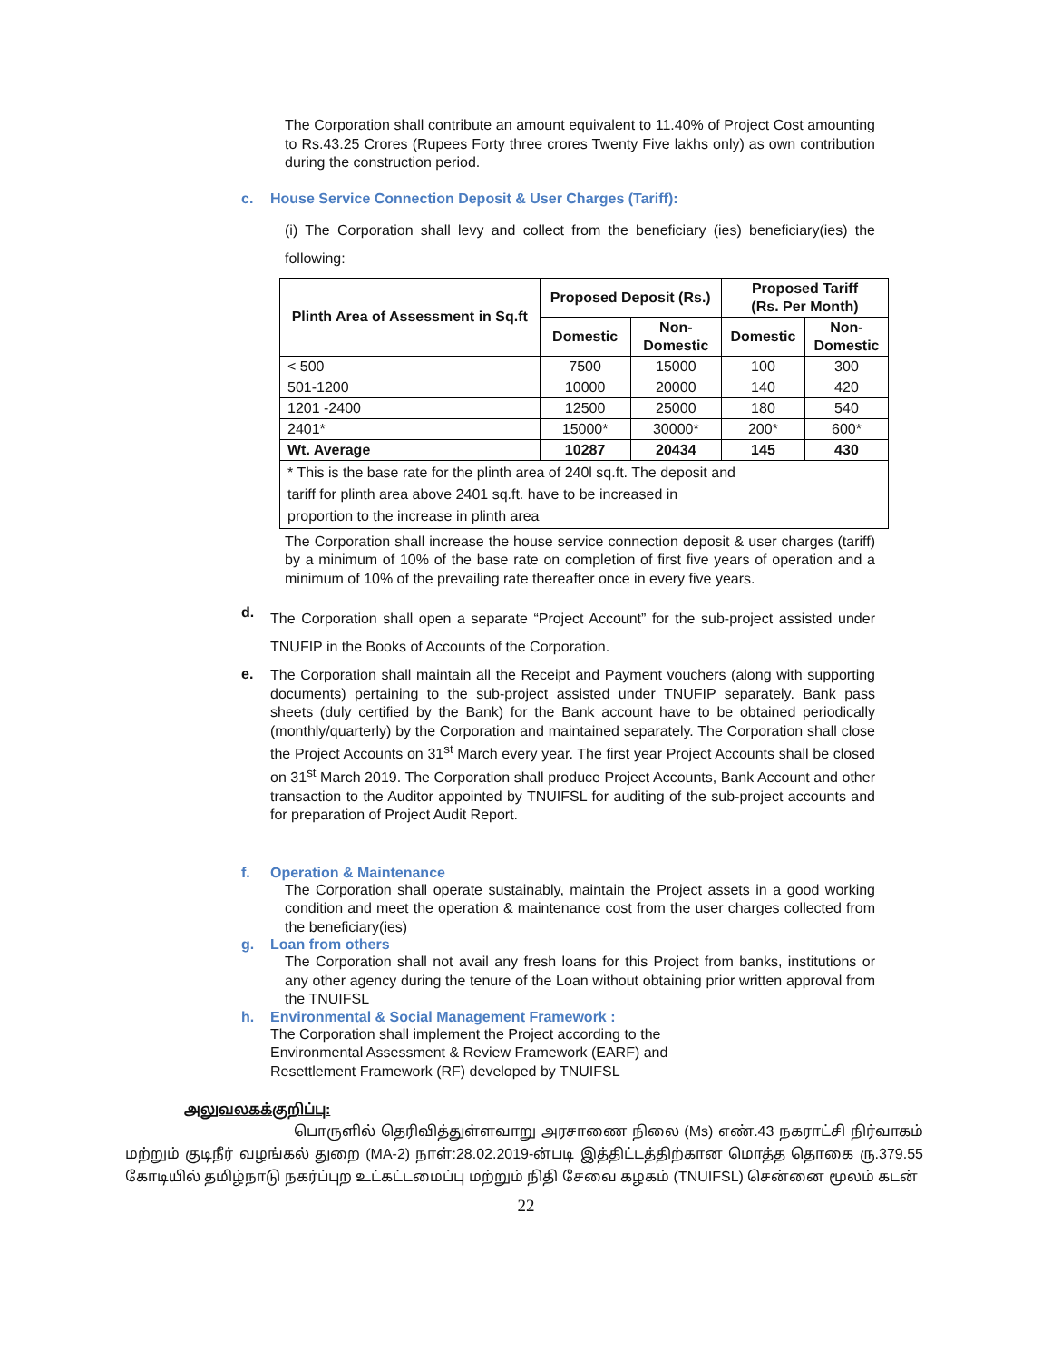The Corporation shall contribute an amount equivalent to 11.40% of Project Cost amounting to Rs.43.25 Crores (Rupees Forty three crores Twenty Five lakhs only) as own contribution during the construction period.
c. House Service Connection Deposit & User Charges (Tariff):
(i) The Corporation shall levy and collect from the beneficiary (ies) beneficiary(ies) the following:
| Plinth Area of Assessment in Sq.ft | Proposed Deposit (Rs.) | | Proposed Tariff (Rs. Per Month) | |
| --- | --- | --- | --- | --- |
| | Domestic | Non- Domestic | Domestic | Non- Domestic |
| < 500 | 7500 | 15000 | 100 | 300 |
| 501-1200 | 10000 | 20000 | 140 | 420 |
| 1201 -2400 | 12500 | 25000 | 180 | 540 |
| 2401* | 15000* | 30000* | 200* | 600* |
| Wt. Average | 10287 | 20434 | 145 | 430 |
| * This is the base rate for the plinth area of 240l sq.ft. The deposit and tariff for plinth area above 2401 sq.ft. have to be increased in proportion to the increase in plinth area | | | | |
The Corporation shall increase the house service connection deposit & user charges (tariff) by a minimum of 10% of the base rate on completion of first five years of operation and a minimum of 10% of the prevailing rate thereafter once in every five years.
d.
The Corporation shall open a separate “Project Account” for the sub-project assisted under TNUFIP in the Books of Accounts of the Corporation.
e.
The Corporation shall maintain all the Receipt and Payment vouchers (along with supporting documents) pertaining to the sub-project assisted under TNUFIP separately. Bank pass sheets (duly certified by the Bank) for the Bank account have to be obtained periodically (monthly/quarterly) by the Corporation and maintained separately. The Corporation shall close the Project Accounts on 31<sup>st</sup> March every year. The first year Project Accounts shall be closed on 31<sup>st</sup> March 2019. The Corporation shall produce Project Accounts, Bank Account and other transaction to the Auditor appointed by TNUIFSL for auditing of the sub-project accounts and for preparation of Project Audit Report.
f. Operation & Maintenance
The Corporation shall operate sustainably, maintain the Project assets in a good working condition and meet the operation & maintenance cost from the user charges collected from the beneficiary(ies)
g. Loan from others
The Corporation shall not avail any fresh loans for this Project from banks, institutions or any other agency during the tenure of the Loan without obtaining prior written approval from the TNUIFSL
h. Environmental & Social Management Framework :
The Corporation shall implement the Project according to the Environmental Assessment & Review Framework (EARF) and Resettlement Framework (RF) developed by TNUIFSL
அலுவலகக்குறிப்பு:
பொருளில் தெரிவித்துள்ளவாறு அரசாணை நிலை (Ms) எண்.43 நகராட்சி நிர்வாகம் மற்றும் குடிநீர் வழங்கல் துறை (MA-2) நாள்:28.02.2019-ன்படி இத்திட்டத்திற்கான மொத்த தொகை ரு.379.55 கோடியில் தமிழ்நாடு நகர்ப்புற உட்கட்டமைப்பு மற்றும் நிதி சேவை கழகம் (TNUIFSL) சென்னை மூலம் கடன்
22